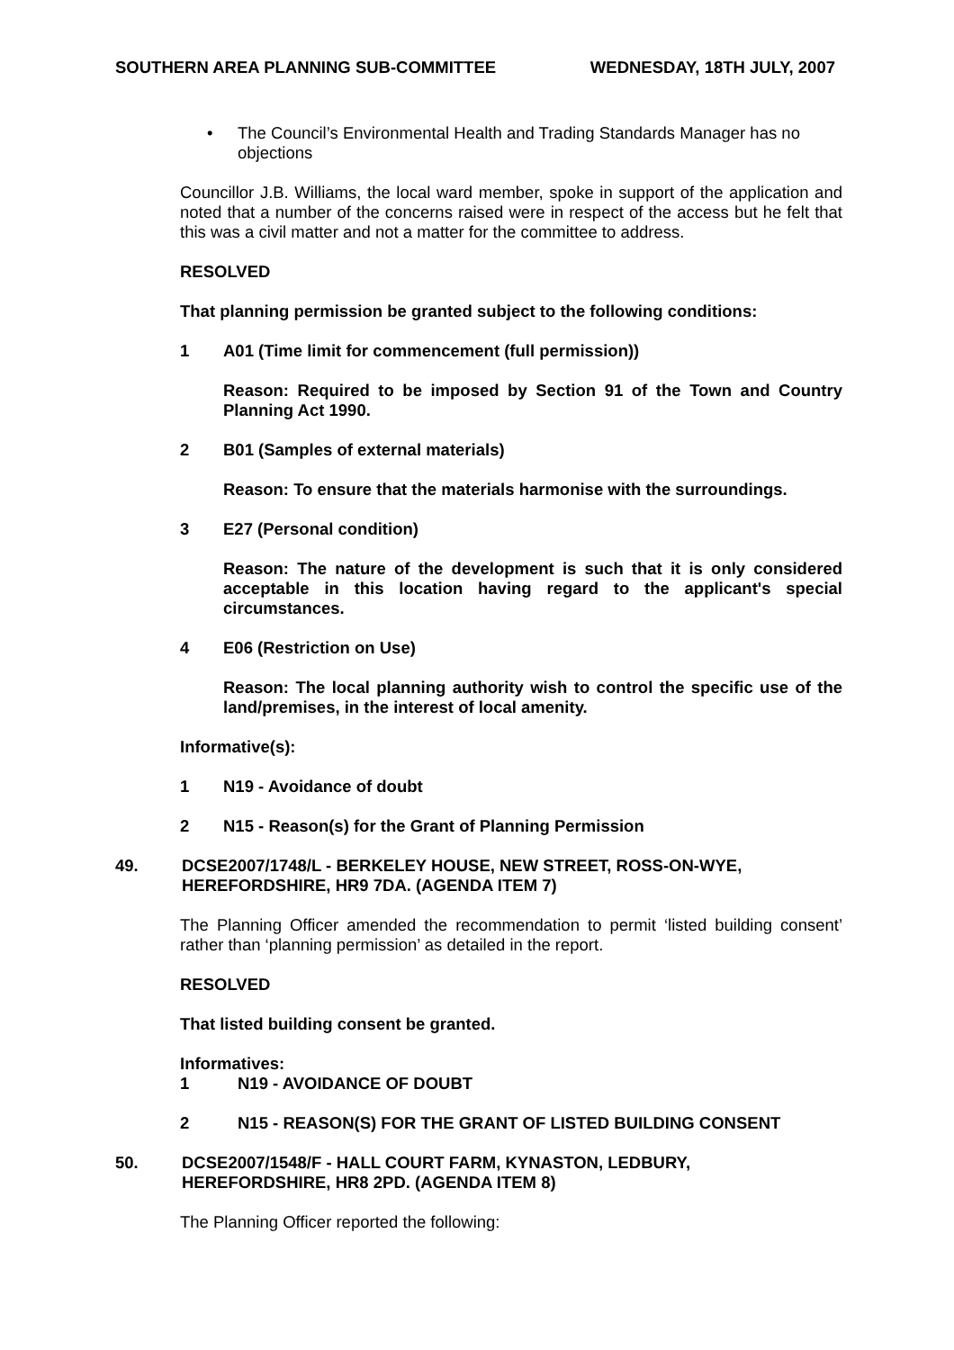SOUTHERN AREA PLANNING SUB-COMMITTEE WEDNESDAY, 18TH JULY, 2007
• The Council’s Environmental Health and Trading Standards Manager has no objections
Councillor J.B. Williams, the local ward member, spoke in support of the application and noted that a number of the concerns raised were in respect of the access but he felt that this was a civil matter and not a matter for the committee to address.
RESOLVED
That planning permission be granted subject to the following conditions:
1 A01 (Time limit for commencement (full permission))
Reason: Required to be imposed by Section 91 of the Town and Country Planning Act 1990.
2 B01 (Samples of external materials)
Reason: To ensure that the materials harmonise with the surroundings.
3 E27 (Personal condition)
Reason: The nature of the development is such that it is only considered acceptable in this location having regard to the applicant's special circumstances.
4 E06 (Restriction on Use)
Reason: The local planning authority wish to control the specific use of the land/premises, in the interest of local amenity.
Informative(s):
1 N19 - Avoidance of doubt
2 N15 - Reason(s) for the Grant of Planning Permission
49. DCSE2007/1748/L - BERKELEY HOUSE, NEW STREET, ROSS-ON-WYE, HEREFORDSHIRE, HR9 7DA. (AGENDA ITEM 7)
The Planning Officer amended the recommendation to permit ‘listed building consent’ rather than ‘planning permission’ as detailed in the report.
RESOLVED
That listed building consent be granted.
Informatives:
1 N19 - AVOIDANCE OF DOUBT
2 N15 - REASON(S) FOR THE GRANT OF LISTED BUILDING CONSENT
50. DCSE2007/1548/F - HALL COURT FARM, KYNASTON, LEDBURY, HEREFORDSHIRE, HR8 2PD. (AGENDA ITEM 8)
The Planning Officer reported the following: